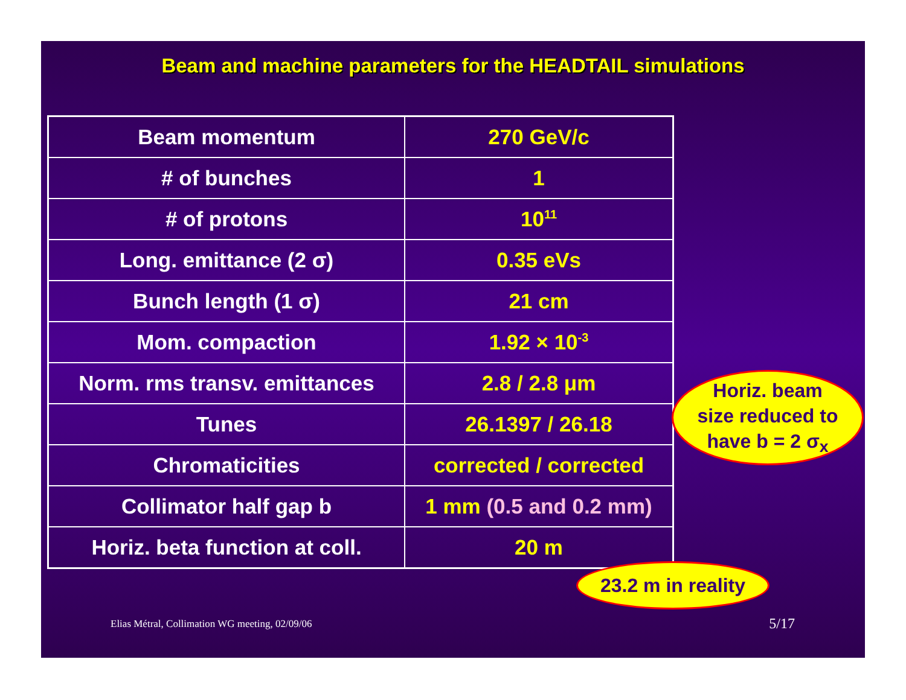Beam and machine parameters for the HEADTAIL simulations
| Beam momentum | 270 GeV/c |
| # of bunches | 1 |
| # of protons | 10<sup>11</sup> |
| Long. emittance (2 σ) | 0.35 eVs |
| Bunch length (1 σ) | 21 cm |
| Mom. compaction | 1.92 × 10<sup>-3</sup> |
| Norm. rms transv. emittances | 2.8 / 2.8 μm |
| Tunes | 26.1397 / 26.18 |
| Chromaticities | corrected / corrected |
| Collimator half gap b | 1 mm (0.5 and 0.2 mm) |
| Horiz. beta function at coll. | 20 m |
Horiz. beam
size reduced to
have b = 2 σ<sub>x</sub>
23.2 m in reality
Elias Métral, Collimation WG meeting, 02/09/06
5/17